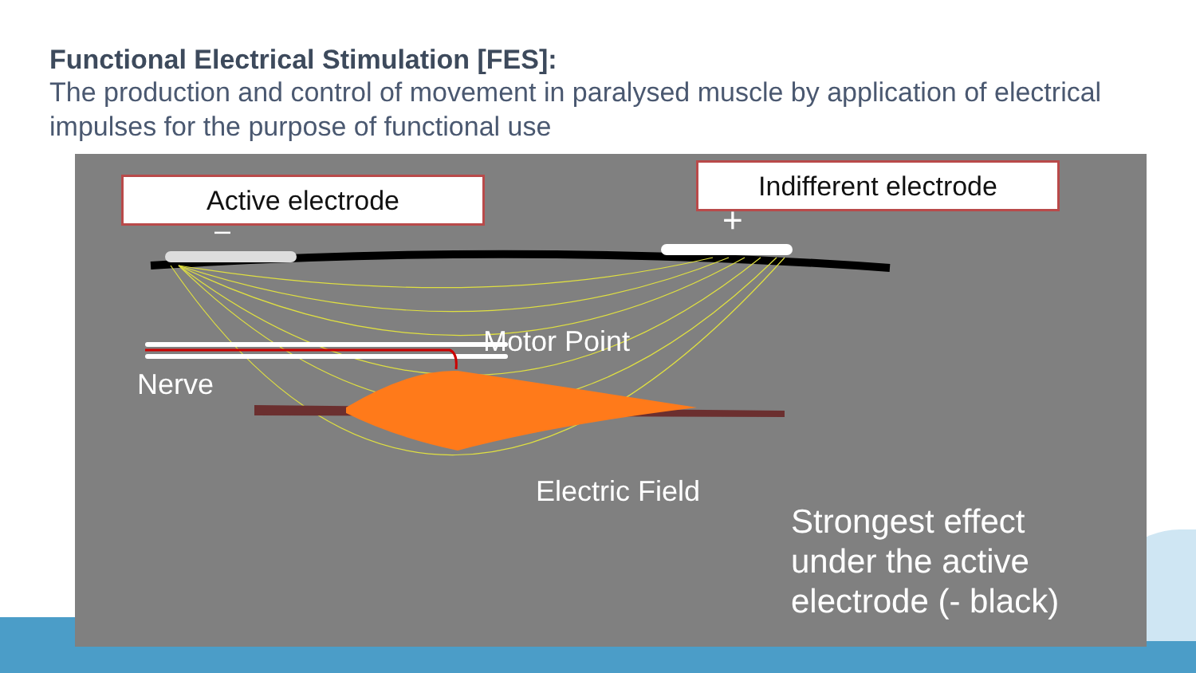Functional Electrical Stimulation [FES]:
The production and control of movement in paralysed muscle by application of electrical impulses for the purpose of functional use
Active electrode Indifferent electrode
– +
Motor Point
Nerve
Electric Field
Strongest effect
under the active
electrode (- black)